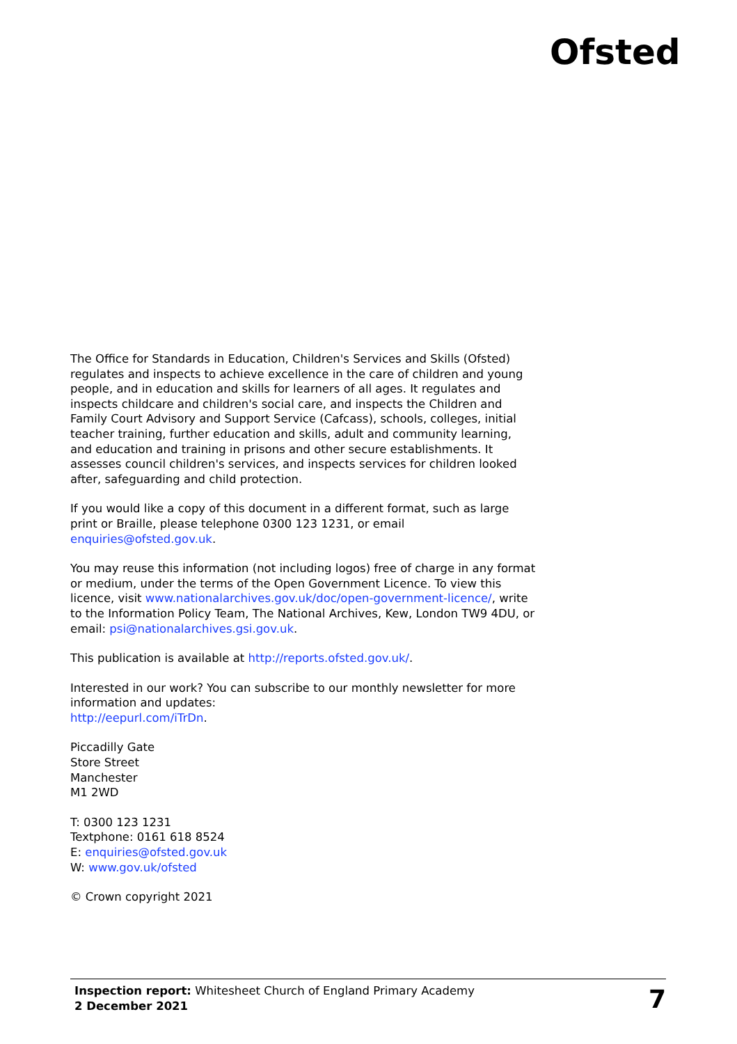Ofsted
The Office for Standards in Education, Children's Services and Skills (Ofsted) regulates and inspects to achieve excellence in the care of children and young people, and in education and skills for learners of all ages. It regulates and inspects childcare and children's social care, and inspects the Children and Family Court Advisory and Support Service (Cafcass), schools, colleges, initial teacher training, further education and skills, adult and community learning, and education and training in prisons and other secure establishments. It assesses council children's services, and inspects services for children looked after, safeguarding and child protection.
If you would like a copy of this document in a different format, such as large print or Braille, please telephone 0300 123 1231, or email enquiries@ofsted.gov.uk.
You may reuse this information (not including logos) free of charge in any format or medium, under the terms of the Open Government Licence. To view this licence, visit www.nationalarchives.gov.uk/doc/open-government-licence/, write to the Information Policy Team, The National Archives, Kew, London TW9 4DU, or email: psi@nationalarchives.gsi.gov.uk.
This publication is available at http://reports.ofsted.gov.uk/.
Interested in our work? You can subscribe to our monthly newsletter for more information and updates:
http://eepurl.com/iTrDn.
Piccadilly Gate
Store Street
Manchester
M1 2WD
T: 0300 123 1231
Textphone: 0161 618 8524
E: enquiries@ofsted.gov.uk
W: www.gov.uk/ofsted
© Crown copyright 2021
Inspection report: Whitesheet Church of England Primary Academy
2 December 2021
7